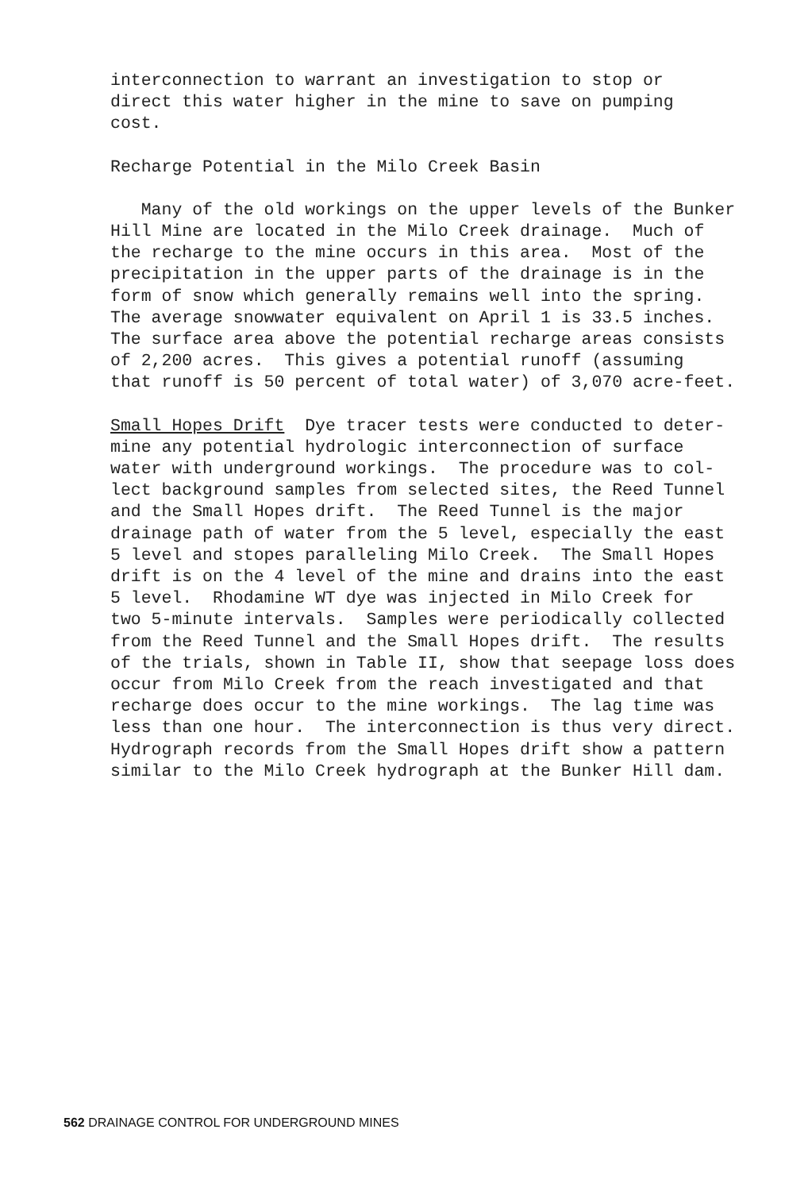interconnection to warrant an investigation to stop or direct this water higher in the mine to save on pumping cost.
Recharge Potential in the Milo Creek Basin
Many of the old workings on the upper levels of the Bunker Hill Mine are located in the Milo Creek drainage. Much of the recharge to the mine occurs in this area. Most of the precipitation in the upper parts of the drainage is in the form of snow which generally remains well into the spring. The average snowwater equivalent on April 1 is 33.5 inches. The surface area above the potential recharge areas consists of 2,200 acres. This gives a potential runoff (assuming that runoff is 50 percent of total water) of 3,070 acre-feet.
Small Hopes Drift Dye tracer tests were conducted to deter- mine any potential hydrologic interconnection of surface water with underground workings. The procedure was to col- lect background samples from selected sites, the Reed Tunnel and the Small Hopes drift. The Reed Tunnel is the major drainage path of water from the 5 level, especially the east 5 level and stopes paralleling Milo Creek. The Small Hopes drift is on the 4 level of the mine and drains into the east 5 level. Rhodamine WT dye was injected in Milo Creek for two 5-minute intervals. Samples were periodically collected from the Reed Tunnel and the Small Hopes drift. The results of the trials, shown in Table II, show that seepage loss does occur from Milo Creek from the reach investigated and that recharge does occur to the mine workings. The lag time was less than one hour. The interconnection is thus very direct. Hydrograph records from the Small Hopes drift show a pattern similar to the Milo Creek hydrograph at the Bunker Hill dam.
562 DRAINAGE CONTROL FOR UNDERGROUND MINES